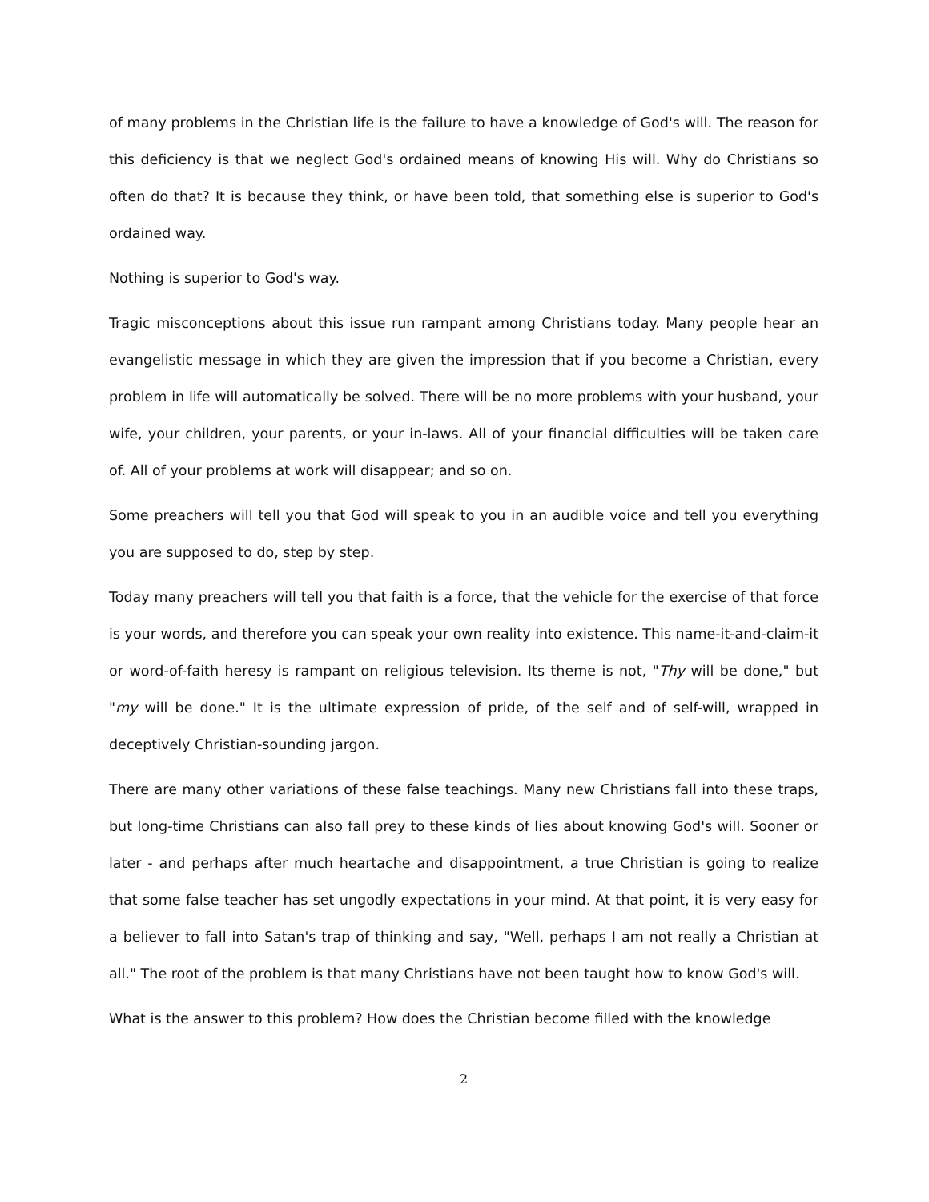of many problems in the Christian life is the failure to have a knowledge of God's will. The reason for this deficiency is that we neglect God's ordained means of knowing His will. Why do Christians so often do that? It is because they think, or have been told, that something else is superior to God's ordained way.
Nothing is superior to God's way.
Tragic misconceptions about this issue run rampant among Christians today. Many people hear an evangelistic message in which they are given the impression that if you become a Christian, every problem in life will automatically be solved. There will be no more problems with your husband, your wife, your children, your parents, or your in-laws. All of your financial difficulties will be taken care of. All of your problems at work will disappear; and so on.
Some preachers will tell you that God will speak to you in an audible voice and tell you everything you are supposed to do, step by step.
Today many preachers will tell you that faith is a force, that the vehicle for the exercise of that force is your words, and therefore you can speak your own reality into existence. This name-it-and-claim-it or word-of-faith heresy is rampant on religious television. Its theme is not, "Thy will be done," but "my will be done." It is the ultimate expression of pride, of the self and of self-will, wrapped in deceptively Christian-sounding jargon.
There are many other variations of these false teachings. Many new Christians fall into these traps, but long-time Christians can also fall prey to these kinds of lies about knowing God's will. Sooner or later - and perhaps after much heartache and disappointment, a true Christian is going to realize that some false teacher has set ungodly expectations in your mind. At that point, it is very easy for a believer to fall into Satan's trap of thinking and say, "Well, perhaps I am not really a Christian at all." The root of the problem is that many Christians have not been taught how to know God's will.
What is the answer to this problem? How does the Christian become filled with the knowledge
2